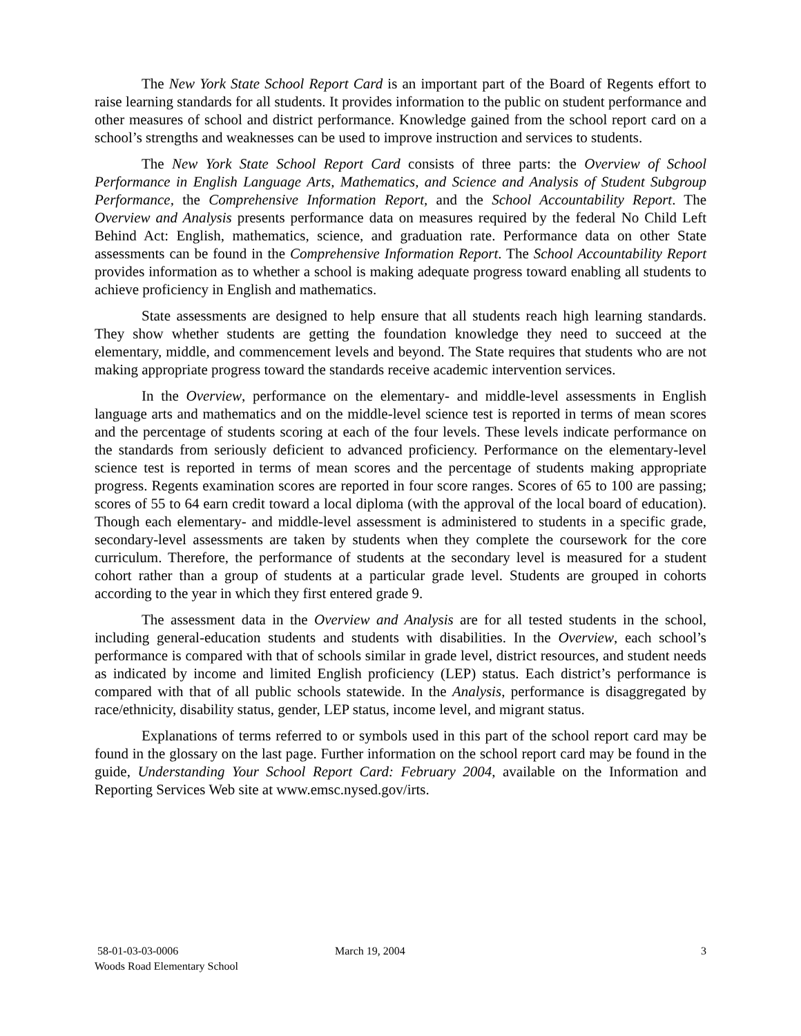The New York State School Report Card is an important part of the Board of Regents effort to raise learning standards for all students. It provides information to the public on student performance and other measures of school and district performance. Knowledge gained from the school report card on a school’s strengths and weaknesses can be used to improve instruction and services to students.
The New York State School Report Card consists of three parts: the Overview of School Performance in English Language Arts, Mathematics, and Science and Analysis of Student Subgroup Performance, the Comprehensive Information Report, and the School Accountability Report. The Overview and Analysis presents performance data on measures required by the federal No Child Left Behind Act: English, mathematics, science, and graduation rate. Performance data on other State assessments can be found in the Comprehensive Information Report. The School Accountability Report provides information as to whether a school is making adequate progress toward enabling all students to achieve proficiency in English and mathematics.
State assessments are designed to help ensure that all students reach high learning standards. They show whether students are getting the foundation knowledge they need to succeed at the elementary, middle, and commencement levels and beyond. The State requires that students who are not making appropriate progress toward the standards receive academic intervention services.
In the Overview, performance on the elementary- and middle-level assessments in English language arts and mathematics and on the middle-level science test is reported in terms of mean scores and the percentage of students scoring at each of the four levels. These levels indicate performance on the standards from seriously deficient to advanced proficiency. Performance on the elementary-level science test is reported in terms of mean scores and the percentage of students making appropriate progress. Regents examination scores are reported in four score ranges. Scores of 65 to 100 are passing; scores of 55 to 64 earn credit toward a local diploma (with the approval of the local board of education). Though each elementary- and middle-level assessment is administered to students in a specific grade, secondary-level assessments are taken by students when they complete the coursework for the core curriculum. Therefore, the performance of students at the secondary level is measured for a student cohort rather than a group of students at a particular grade level. Students are grouped in cohorts according to the year in which they first entered grade 9.
The assessment data in the Overview and Analysis are for all tested students in the school, including general-education students and students with disabilities. In the Overview, each school’s performance is compared with that of schools similar in grade level, district resources, and student needs as indicated by income and limited English proficiency (LEP) status. Each district’s performance is compared with that of all public schools statewide. In the Analysis, performance is disaggregated by race/ethnicity, disability status, gender, LEP status, income level, and migrant status.
Explanations of terms referred to or symbols used in this part of the school report card may be found in the glossary on the last page. Further information on the school report card may be found in the guide, Understanding Your School Report Card: February 2004, available on the Information and Reporting Services Web site at www.emsc.nysed.gov/irts.
58-01-03-03-0006
Woods Road Elementary School
March 19, 2004 3